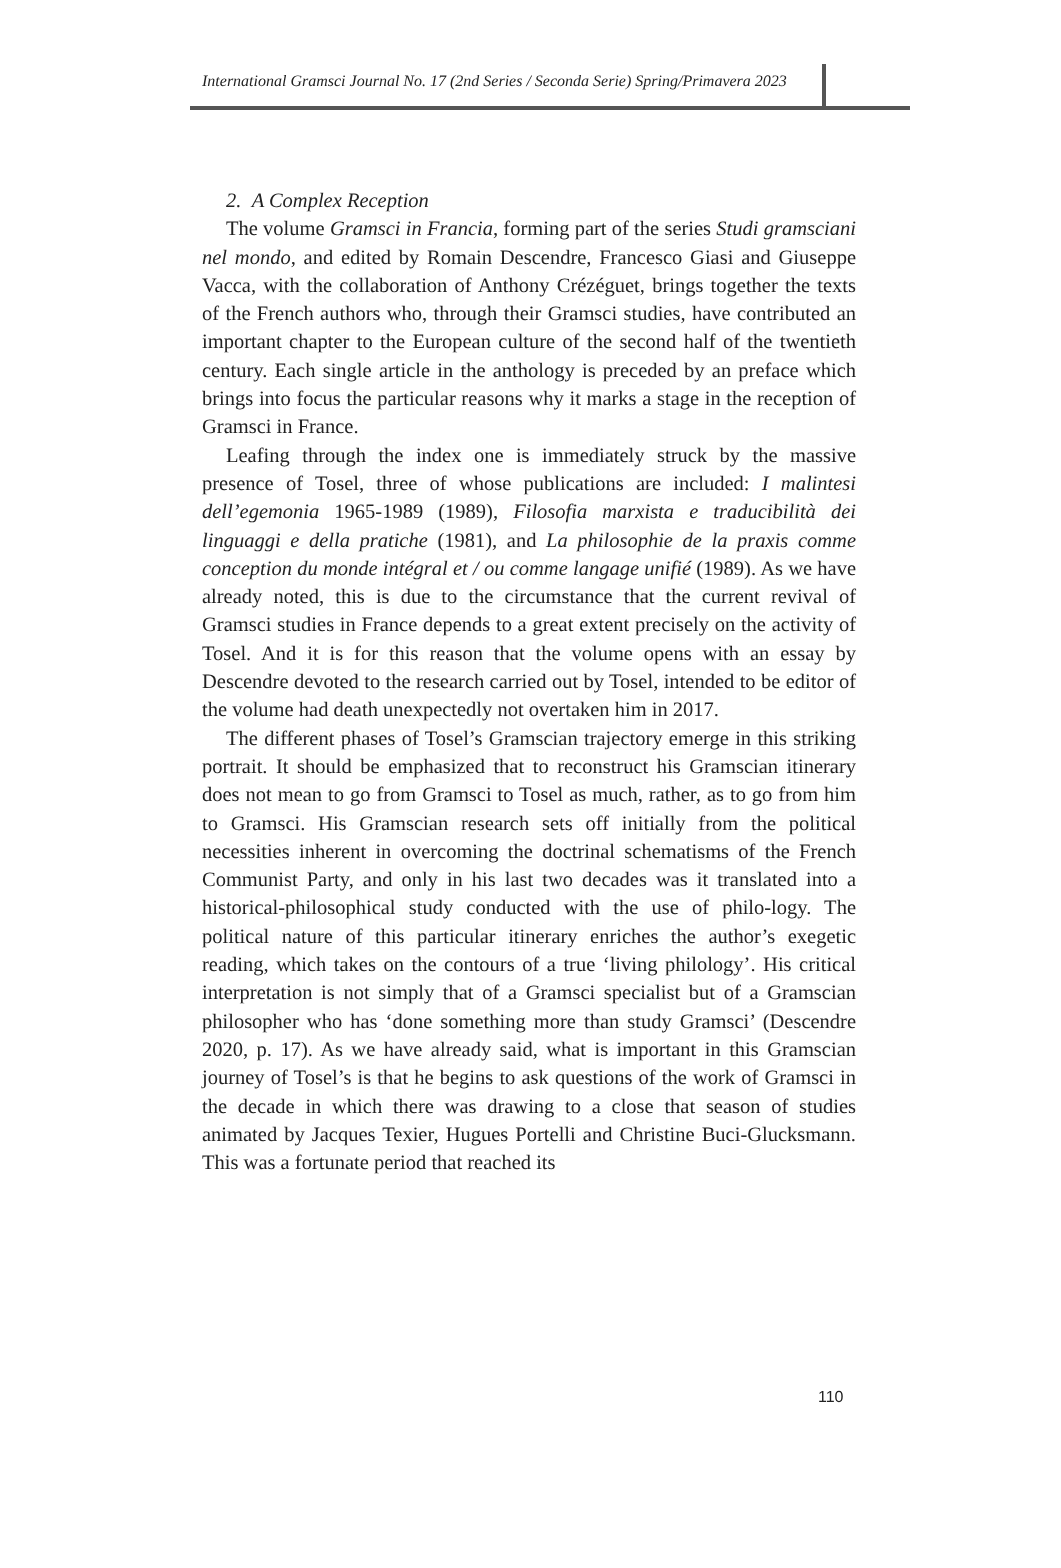International Gramsci Journal No. 17 (2nd Series / Seconda Serie) Spring/Primavera 2023
2. A Complex Reception
The volume Gramsci in Francia, forming part of the series Studi gramsciani nel mondo, and edited by Romain Descendre, Francesco Giasi and Giuseppe Vacca, with the collaboration of Anthony Crézéguet, brings together the texts of the French authors who, through their Gramsci studies, have contributed an important chapter to the European culture of the second half of the twentieth century. Each single article in the anthology is preceded by an preface which brings into focus the particular reasons why it marks a stage in the reception of Gramsci in France.
Leafing through the index one is immediately struck by the massive presence of Tosel, three of whose publications are included: I malintesi dell’egemonia 1965-1989 (1989), Filosofia marxista e traducibilità dei linguaggi e della pratiche (1981), and La philosophie de la praxis comme conception du monde intégral et / ou comme langage unifié (1989). As we have already noted, this is due to the circumstance that the current revival of Gramsci studies in France depends to a great extent precisely on the activity of Tosel. And it is for this reason that the volume opens with an essay by Descendre devoted to the research carried out by Tosel, intended to be editor of the volume had death unexpectedly not overtaken him in 2017.
The different phases of Tosel’s Gramscian trajectory emerge in this striking portrait. It should be emphasized that to reconstruct his Gramscian itinerary does not mean to go from Gramsci to Tosel as much, rather, as to go from him to Gramsci. His Gramscian research sets off initially from the political necessities inherent in overcoming the doctrinal schematisms of the French Communist Party, and only in his last two decades was it translated into a historical-philosophical study conducted with the use of philo-logy. The political nature of this particular itinerary enriches the author’s exegetic reading, which takes on the contours of a true ‘living philology’. His critical interpretation is not simply that of a Gramsci specialist but of a Gramscian philosopher who has ‘done something more than study Gramsci’ (Descendre 2020, p. 17). As we have already said, what is important in this Gramscian journey of Tosel’s is that he begins to ask questions of the work of Gramsci in the decade in which there was drawing to a close that season of studies animated by Jacques Texier, Hugues Portelli and Christine Buci-Glucksmann. This was a fortunate period that reached its
110